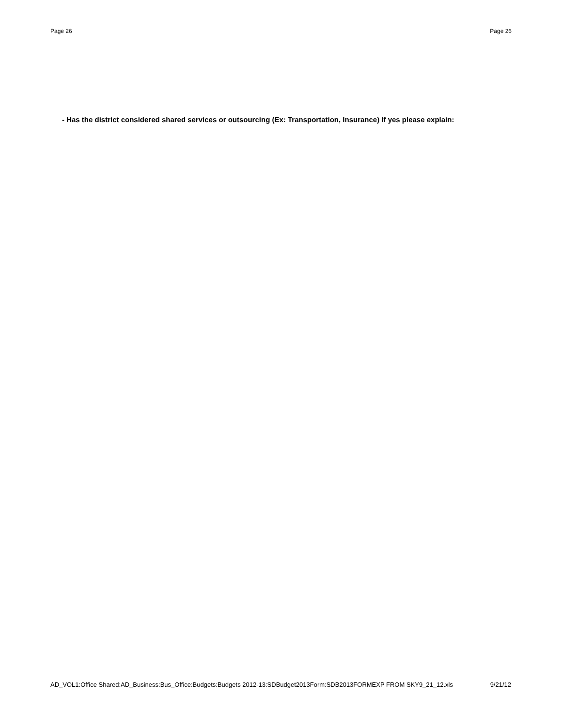Page 26 Page 26
- Has the district considered shared services or outsourcing (Ex: Transportation, Insurance) If yes please explain:
AD_VOL1:Office Shared:AD_Business:Bus_Office:Budgets:Budgets 2012-13:SDBudget2013Form:SDB2013FORMEXP FROM SKY9_21_12.xls 9/21/12